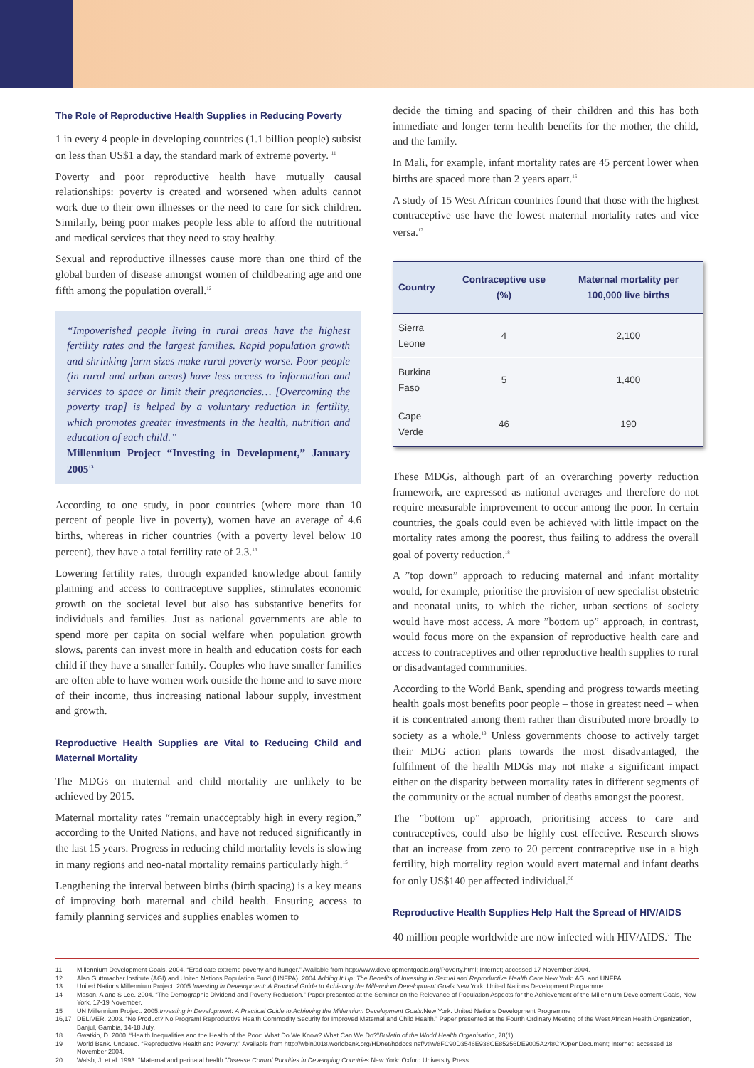The Role of Reproductive Health Supplies in Reducing Poverty
1 in every 4 people in developing countries (1.1 billion people) subsist on less than US$1 a day, the standard mark of extreme poverty. <sup>11</sup>
Poverty and poor reproductive health have mutually causal relationships: poverty is created and worsened when adults cannot work due to their own illnesses or the need to care for sick children. Similarly, being poor makes people less able to afford the nutritional and medical services that they need to stay healthy.
Sexual and reproductive illnesses cause more than one third of the global burden of disease amongst women of childbearing age and one fifth among the population overall.<sup>12</sup>
“Impoverished people living in rural areas have the highest fertility rates and the largest families. Rapid population growth and shrinking farm sizes make rural poverty worse. Poor people (in rural and urban areas) have less access to information and services to space or limit their pregnancies… [Overcoming the poverty trap] is helped by a voluntary reduction in fertility, which promotes greater investments in the health, nutrition and education of each child.”
Millennium Project “Investing in Development,” January 2005<sup>13</sup>
According to one study, in poor countries (where more than 10 percent of people live in poverty), women have an average of 4.6 births, whereas in richer countries (with a poverty level below 10 percent), they have a total fertility rate of 2.3.<sup>14</sup>
Lowering fertility rates, through expanded knowledge about family planning and access to contraceptive supplies, stimulates economic growth on the societal level but also has substantive benefits for individuals and families. Just as national governments are able to spend more per capita on social welfare when population growth slows, parents can invest more in health and education costs for each child if they have a smaller family. Couples who have smaller families are often able to have women work outside the home and to save more of their income, thus increasing national labour supply, investment and growth.
Reproductive Health Supplies are Vital to Reducing Child and Maternal Mortality
The MDGs on maternal and child mortality are unlikely to be achieved by 2015.
Maternal mortality rates “remain unacceptably high in every region,” according to the United Nations, and have not reduced significantly in the last 15 years. Progress in reducing child mortality levels is slowing in many regions and neo-natal mortality remains particularly high.<sup>15</sup>
Lengthening the interval between births (birth spacing) is a key means of improving both maternal and child health. Ensuring access to family planning services and supplies enables women to
decide the timing and spacing of their children and this has both immediate and longer term health benefits for the mother, the child, and the family.
In Mali, for example, infant mortality rates are 45 percent lower when births are spaced more than 2 years apart.<sup>16</sup>
A study of 15 West African countries found that those with the highest contraceptive use have the lowest maternal mortality rates and vice versa.<sup>17</sup>
| Country | Contraceptive use (%) | Maternal mortality per 100,000 live births |
| --- | --- | --- |
| Sierra Leone | 4 | 2,100 |
| Burkina Faso | 5 | 1,400 |
| Cape Verde | 46 | 190 |
These MDGs, although part of an overarching poverty reduction framework, are expressed as national averages and therefore do not require measurable improvement to occur among the poor. In certain countries, the goals could even be achieved with little impact on the mortality rates among the poorest, thus failing to address the overall goal of poverty reduction.<sup>18</sup>
A ”top down” approach to reducing maternal and infant mortality would, for example, prioritise the provision of new specialist obstetric and neonatal units, to which the richer, urban sections of society would have most access. A more ”bottom up” approach, in contrast, would focus more on the expansion of reproductive health care and access to contraceptives and other reproductive health supplies to rural or disadvantaged communities.
According to the World Bank, spending and progress towards meeting health goals most benefits poor people – those in greatest need – when it is concentrated among them rather than distributed more broadly to society as a whole.<sup>19</sup> Unless governments choose to actively target their MDG action plans towards the most disadvantaged, the fulfilment of the health MDGs may not make a significant impact either on the disparity between mortality rates in different segments of the community or the actual number of deaths amongst the poorest.
The ”bottom up” approach, prioritising access to care and contraceptives, could also be highly cost effective. Research shows that an increase from zero to 20 percent contraceptive use in a high fertility, high mortality region would avert maternal and infant deaths for only US$140 per affected individual.<sup>20</sup>
Reproductive Health Supplies Help Halt the Spread of HIV/AIDS
40 million people worldwide are now infected with HIV/AIDS.<sup>21</sup> The
11 Millennium Development Goals. 2004. “Eradicate extreme poverty and hunger.” Available from http://www.developmentgoals.org/Poverty.html; Internet; accessed 17 November 2004.
12 Alan Guttmacher Institute (AGI) and United Nations Population Fund (UNFPA). 2004. Adding It Up: The Benefits of Investing in Sexual and Reproductive Health Care. New York: AGI and UNFPA.
13 United Nations Millennium Project. 2005. Investing in Development: A Practical Guide to Achieving the Millennium Development Goals. New York: United Nations Development Programme.
14 Mason, A and S Lee. 2004. “The Demographic Dividend and Poverty Reduction.” Paper presented at the Seminar on the Relevance of Population Aspects for the Achievement of the Millennium Development Goals, New York, 17-19 November.
15 UN Millennium Project. 2005. Investing in Development: A Practical Guide to Achieving the Millennium Development Goals: New York. United Nations Development Programme
16,17 DELIVER. 2003. “No Product? No Program! Reproductive Health Commodity Security for Improved Maternal and Child Health.” Paper presented at the Fourth Ordinary Meeting of the West African Health Organization, Banjul, Gambia, 14-18 July.
18 Gwatkin, D. 2000. “Health Inequalities and the Health of the Poor: What Do We Know? What Can We Do?” Bulletin of the World Health Organisation, 78(1).
19 World Bank. Undated. “Reproductive Health and Poverty.” Available from http://wbln0018.worldbank.org/HDnet/hddocs.nsf/vtlw/8FC90D3546E938CE85256DE9005A248C?OpenDocument; Internet; accessed 18 November 2004.
20 Walsh, J, et al. 1993. “Maternal and perinatal health.” Disease Control Priorities in Developing Countries. New York: Oxford University Press.